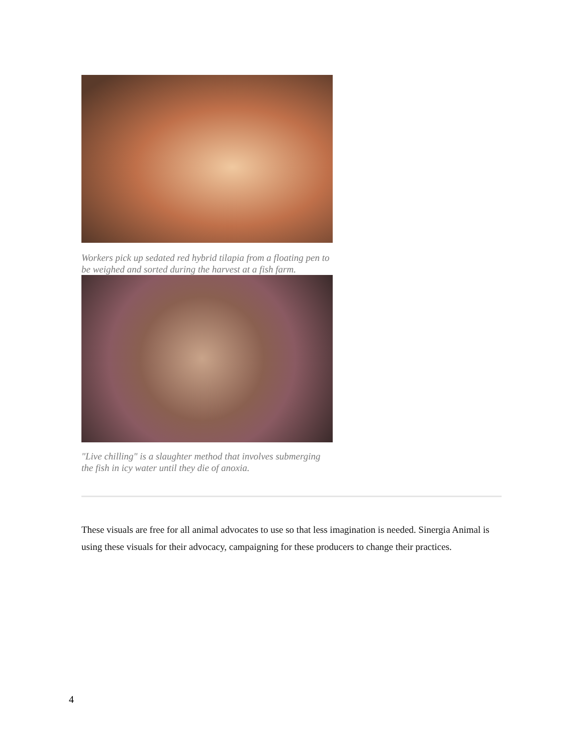Workers pick up sedated red hybrid tilapia from a floating pen to be weighed and sorted during the harvest at a fish farm.
"Live chilling" is a slaughter method that involves submerging the fish in icy water until they die of anoxia.
These visuals are free for all animal advocates to use so that less imagination is needed. Sinergia Animal is using these visuals for their advocacy, campaigning for these producers to change their practices.
4